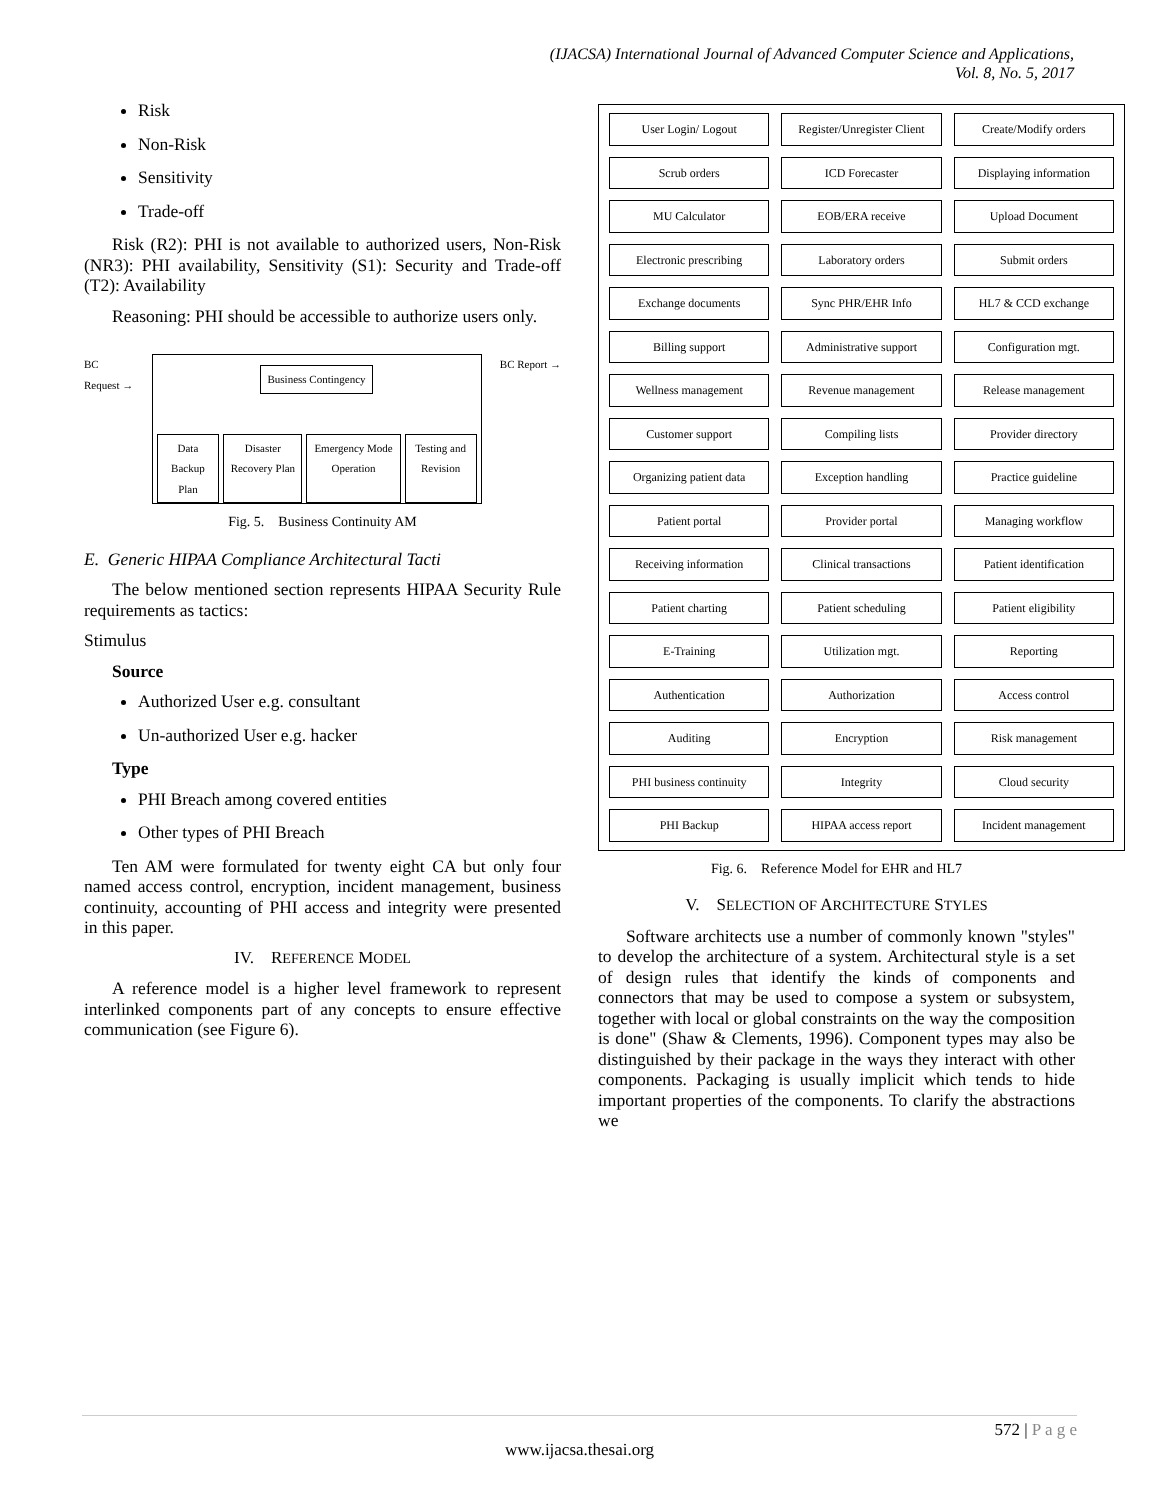(IJACSA) International Journal of Advanced Computer Science and Applications,
Vol. 8, No. 5, 2017
Risk
Non-Risk
Sensitivity
Trade-off
Risk (R2): PHI is not available to authorized users, Non-Risk (NR3): PHI availability, Sensitivity (S1): Security and Trade-off (T2): Availability
Reasoning: PHI should be accessible to authorize users only.
BC
Request →
Business Contingency
Data Backup Plan Disaster Recovery Plan Emergency Mode Operation Testing and Revision
BC Report →
Fig. 5. Business Continuity AM
E. Generic HIPAA Compliance Architectural Tacti
The below mentioned section represents HIPAA Security Rule requirements as tactics:
Stimulus
Source
Authorized User e.g. consultant
Un-authorized User e.g. hacker
Type
PHI Breach among covered entities
Other types of PHI Breach
Ten AM were formulated for twenty eight CA but only four named access control, encryption, incident management, business continuity, accounting of PHI access and integrity were presented in this paper.
IV. REFERENCE MODEL
A reference model is a higher level framework to represent interlinked components part of any concepts to ensure effective communication (see Figure 6).
User Login/ Logout
Register/Unregister Client
Create/Modify orders
Scrub orders
ICD Forecaster
Displaying information
MU Calculator
EOB/ERA receive
Upload Document
Electronic prescribing
Laboratory orders
Submit orders
Exchange documents
Sync PHR/EHR Info
HL7 & CCD exchange
Billing support
Administrative support
Configuration mgt.
Wellness management
Revenue management
Release management
Customer support
Compiling lists
Provider directory
Organizing patient data
Exception handling
Practice guideline
Patient portal
Provider portal
Managing workflow
Receiving information
Clinical transactions
Patient identification
Patient charting
Patient scheduling
Patient eligibility
E-Training
Utilization mgt.
Reporting
Authentication
Authorization
Access control
Auditing
Encryption
Risk management
PHI business continuity
Integrity
Cloud security
PHI Backup
HIPAA access report
Incident management
Fig. 6. Reference Model for EHR and HL7
V. SELECTION OF ARCHITECTURE STYLES
Software architects use a number of commonly known "styles" to develop the architecture of a system. Architectural style is a set of design rules that identify the kinds of components and connectors that may be used to compose a system or subsystem, together with local or global constraints on the way the composition is done" (Shaw & Clements, 1996). Component types may also be distinguished by their package in the ways they interact with other components. Packaging is usually implicit which tends to hide important properties of the components. To clarify the abstractions we
572 | P a g e
www.ijacsa.thesai.org